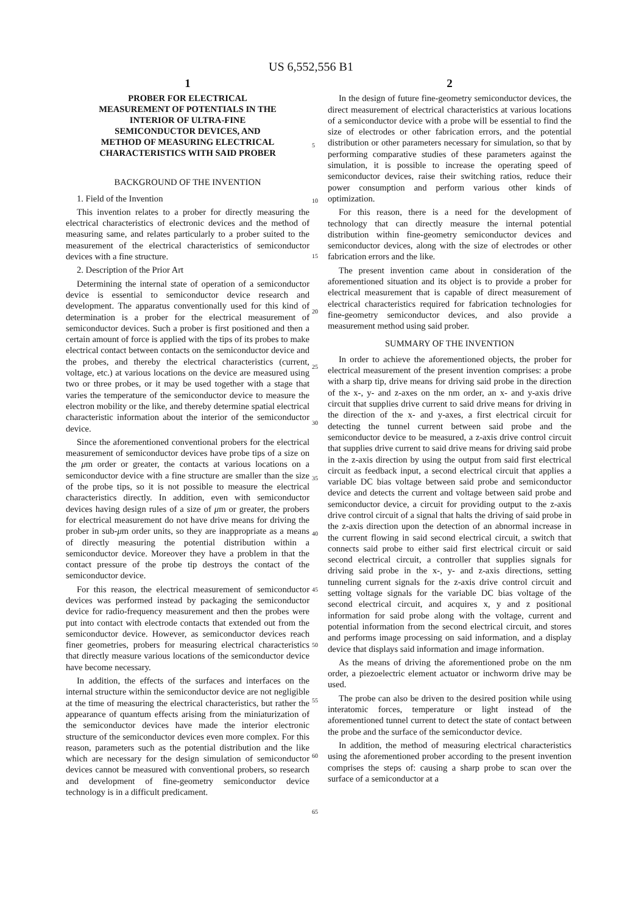US 6,552,556 B1
1
PROBER FOR ELECTRICAL
MEASUREMENT OF POTENTIALS IN THE
INTERIOR OF ULTRA-FINE
SEMICONDUCTOR DEVICES, AND
METHOD OF MEASURING ELECTRICAL
CHARACTERISTICS WITH SAID PROBER
BACKGROUND OF THE INVENTION
1. Field of the Invention
This invention relates to a prober for directly measuring the electrical characteristics of electronic devices and the method of measuring same, and relates particularly to a prober suited to the measurement of the electrical characteristics of semiconductor devices with a fine structure.
2. Description of the Prior Art
Determining the internal state of operation of a semiconductor device is essential to semiconductor device research and development. The apparatus conventionally used for this kind of determination is a prober for the electrical measurement of semiconductor devices. Such a prober is first positioned and then a certain amount of force is applied with the tips of its probes to make electrical contact between contacts on the semiconductor device and the probes, and thereby the electrical characteristics (current, voltage, etc.) at various locations on the device are measured using two or three probes, or it may be used together with a stage that varies the temperature of the semiconductor device to measure the electron mobility or the like, and thereby determine spatial electrical characteristic information about the interior of the semiconductor device.
Since the aforementioned conventional probers for the electrical measurement of semiconductor devices have probe tips of a size on the μm order or greater, the contacts at various locations on a semiconductor device with a fine structure are smaller than the size of the probe tips, so it is not possible to measure the electrical characteristics directly. In addition, even with semiconductor devices having design rules of a size of μm or greater, the probers for electrical measurement do not have drive means for driving the prober in sub-μm order units, so they are inappropriate as a means of directly measuring the potential distribution within a semiconductor device. Moreover they have a problem in that the contact pressure of the probe tip destroys the contact of the semiconductor device.
For this reason, the electrical measurement of semiconductor devices was performed instead by packaging the semiconductor device for radio-frequency measurement and then the probes were put into contact with electrode contacts that extended out from the semiconductor device. However, as semiconductor devices reach finer geometries, probers for measuring electrical characteristics that directly measure various locations of the semiconductor device have become necessary.
In addition, the effects of the surfaces and interfaces on the internal structure within the semiconductor device are not negligible at the time of measuring the electrical characteristics, but rather the appearance of quantum effects arising from the miniaturization of the semiconductor devices have made the interior electronic structure of the semiconductor devices even more complex. For this reason, parameters such as the potential distribution and the like which are necessary for the design simulation of semiconductor devices cannot be measured with conventional probers, so research and development of fine-geometry semiconductor device technology is in a difficult predicament.
2
In the design of future fine-geometry semiconductor devices, the direct measurement of electrical characteristics at various locations of a semiconductor device with a probe will be essential to find the size of electrodes or other fabrication errors, and the potential distribution or other parameters necessary for simulation, so that by performing comparative studies of these parameters against the simulation, it is possible to increase the operating speed of semiconductor devices, raise their switching ratios, reduce their power consumption and perform various other kinds of optimization.
For this reason, there is a need for the development of technology that can directly measure the internal potential distribution within fine-geometry semiconductor devices and semiconductor devices, along with the size of electrodes or other fabrication errors and the like.
The present invention came about in consideration of the aforementioned situation and its object is to provide a prober for electrical measurement that is capable of direct measurement of electrical characteristics required for fabrication technologies for fine-geometry semiconductor devices, and also provide a measurement method using said prober.
SUMMARY OF THE INVENTION
In order to achieve the aforementioned objects, the prober for electrical measurement of the present invention comprises: a probe with a sharp tip, drive means for driving said probe in the direction of the x-, y- and z-axes on the nm order, an x- and y-axis drive circuit that supplies drive current to said drive means for driving in the direction of the x- and y-axes, a first electrical circuit for detecting the tunnel current between said probe and the semiconductor device to be measured, a z-axis drive control circuit that supplies drive current to said drive means for driving said probe in the z-axis direction by using the output from said first electrical circuit as feedback input, a second electrical circuit that applies a variable DC bias voltage between said probe and semiconductor device and detects the current and voltage between said probe and semiconductor device, a circuit for providing output to the z-axis drive control circuit of a signal that halts the driving of said probe in the z-axis direction upon the detection of an abnormal increase in the current flowing in said second electrical circuit, a switch that connects said probe to either said first electrical circuit or said second electrical circuit, a controller that supplies signals for driving said probe in the x-, y- and z-axis directions, setting tunneling current signals for the z-axis drive control circuit and setting voltage signals for the variable DC bias voltage of the second electrical circuit, and acquires x, y and z positional information for said probe along with the voltage, current and potential information from the second electrical circuit, and stores and performs image processing on said information, and a display device that displays said information and image information.
As the means of driving the aforementioned probe on the nm order, a piezoelectric element actuator or inchworm drive may be used.
The probe can also be driven to the desired position while using interatomic forces, temperature or light instead of the aforementioned tunnel current to detect the state of contact between the probe and the surface of the semiconductor device.
In addition, the method of measuring electrical characteristics using the aforementioned prober according to the present invention comprises the steps of: causing a sharp probe to scan over the surface of a semiconductor at a
5
10
15
20
25
30
35
40
45
50
55
60
65